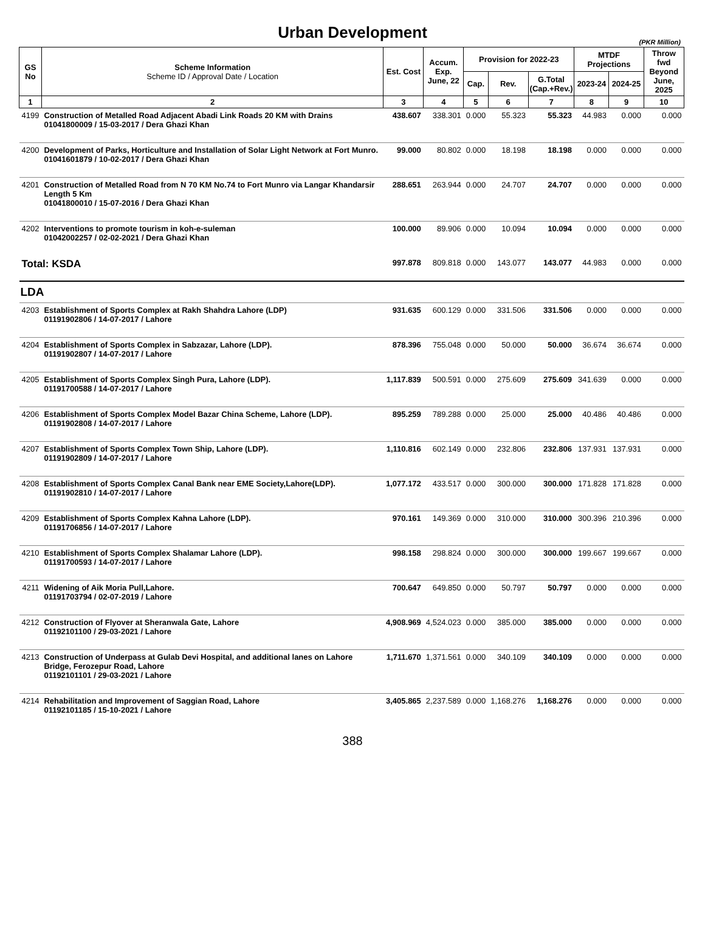Urban Development
(PKR Million)
| GS No | Scheme Information Scheme ID / Approval Date / Location | Est. Cost | Accum. Exp. June, 22 | Provision for 2022-23 | | | MTDF Projections | | Throw fwd Beyond June, 2025 |
| --- | --- | --- | --- | --- | --- | --- | --- | --- | --- |
| | | | | Cap. | Rev. | G.Total (Cap.+Rev.) | 2023-24 | 2024-25 | |
| 1 | 2 | 3 | 4 | 5 | 6 | 7 | 8 | 9 | 10 |
| 4199 | Construction of Metalled Road Adjacent Abadi Link Roads 20 KM with Drains 01041800009 / 15-03-2017 / Dera Ghazi Khan | 438.607 | 338.301 | 0.000 | 55.323 | 55.323 | 44.983 | 0.000 | 0.000 |
| 4200 | Development of Parks, Horticulture and Installation of Solar Light Network at Fort Munro. 01041601879 / 10-02-2017 / Dera Ghazi Khan | 99.000 | 80.802 | 0.000 | 18.198 | 18.198 | 0.000 | 0.000 | 0.000 |
| 4201 | Construction of Metalled Road from N 70 KM No.74 to Fort Munro via Langar Khandarsir Length 5 Km 01041800010 / 15-07-2016 / Dera Ghazi Khan | 288.651 | 263.944 | 0.000 | 24.707 | 24.707 | 0.000 | 0.000 | 0.000 |
| 4202 | Interventions to promote tourism in koh-e-suleman 01042002257 / 02-02-2021 / Dera Ghazi Khan | 100.000 | 89.906 | 0.000 | 10.094 | 10.094 | 0.000 | 0.000 | 0.000 |
| Total: KSDA | | 997.878 | 809.818 | 0.000 | 143.077 | 143.077 | 44.983 | 0.000 | 0.000 |
| LDA | | | | | | | | | |
| 4203 | Establishment of Sports Complex at Rakh Shahdra Lahore (LDP) 01191902806 / 14-07-2017 / Lahore | 931.635 | 600.129 | 0.000 | 331.506 | 331.506 | 0.000 | 0.000 | 0.000 |
| 4204 | Establishment of Sports Complex in Sabzazar, Lahore (LDP). 01191902807 / 14-07-2017 / Lahore | 878.396 | 755.048 | 0.000 | 50.000 | 50.000 | 36.674 | 36.674 | 0.000 |
| 4205 | Establishment of Sports Complex Singh Pura, Lahore (LDP). 01191700588 / 14-07-2017 / Lahore | 1,117.839 | 500.591 | 0.000 | 275.609 | 275.609 | 341.639 | 0.000 | 0.000 |
| 4206 | Establishment of Sports Complex Model Bazar China Scheme, Lahore (LDP). 01191902808 / 14-07-2017 / Lahore | 895.259 | 789.288 | 0.000 | 25.000 | 25.000 | 40.486 | 40.486 | 0.000 |
| 4207 | Establishment of Sports Complex Town Ship, Lahore (LDP). 01191902809 / 14-07-2017 / Lahore | 1,110.816 | 602.149 | 0.000 | 232.806 | 232.806 | 137.931 | 137.931 | 0.000 |
| 4208 | Establishment of Sports Complex Canal Bank near EME Society,Lahore(LDP). 01191902810 / 14-07-2017 / Lahore | 1,077.172 | 433.517 | 0.000 | 300.000 | 300.000 | 171.828 | 171.828 | 0.000 |
| 4209 | Establishment of Sports Complex Kahna Lahore (LDP). 01191706856 / 14-07-2017 / Lahore | 970.161 | 149.369 | 0.000 | 310.000 | 310.000 | 300.396 | 210.396 | 0.000 |
| 4210 | Establishment of Sports Complex Shalamar Lahore (LDP). 01191700593 / 14-07-2017 / Lahore | 998.158 | 298.824 | 0.000 | 300.000 | 300.000 | 199.667 | 199.667 | 0.000 |
| 4211 | Widening of Aik Moria Pull,Lahore. 01191703794 / 02-07-2019 / Lahore | 700.647 | 649.850 | 0.000 | 50.797 | 50.797 | 0.000 | 0.000 | 0.000 |
| 4212 | Construction of Flyover at Sheranwala Gate, Lahore 01192101100 / 29-03-2021 / Lahore | 4,908.969 | 4,524.023 | 0.000 | 385.000 | 385.000 | 0.000 | 0.000 | 0.000 |
| 4213 | Construction of Underpass at Gulab Devi Hospital, and additional lanes on Lahore Bridge, Ferozepur Road, Lahore 01192101101 / 29-03-2021 / Lahore | 1,711.670 | 1,371.561 | 0.000 | 340.109 | 340.109 | 0.000 | 0.000 | 0.000 |
| 4214 | Rehabilitation and Improvement of Saggian Road, Lahore 01192101185 / 15-10-2021 / Lahore | 3,405.865 | 2,237.589 | 0.000 | 1,168.276 | 1,168.276 | 0.000 | 0.000 | 0.000 |
388